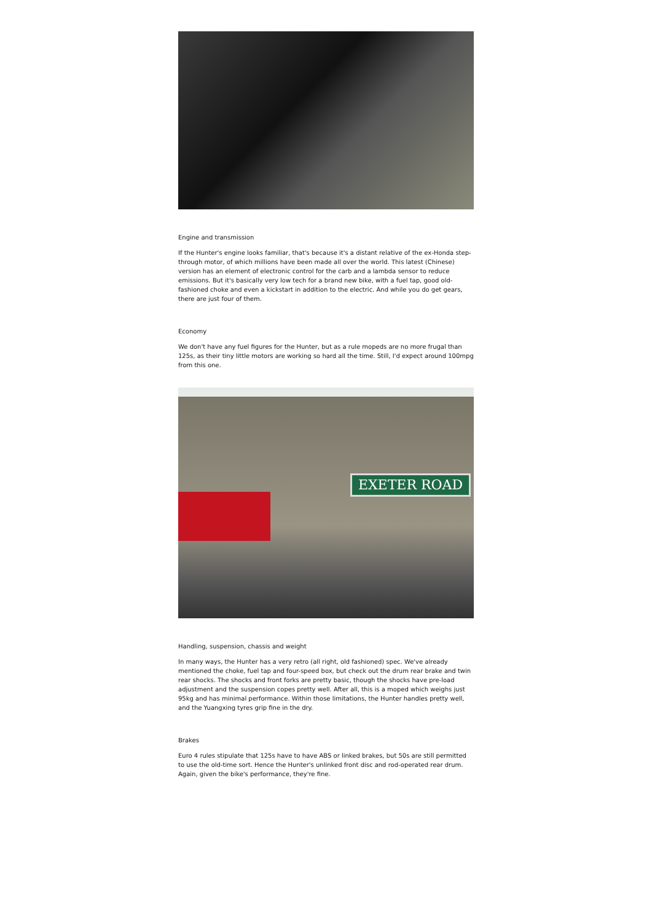Engine and transmission
If the Hunter's engine looks familiar, that's because it's a distant relative of the ex-Honda step-through motor, of which millions have been made all over the world. This latest (Chinese) version has an element of electronic control for the carb and a lambda sensor to reduce emissions. But it's basically very low tech for a brand new bike, with a fuel tap, good old-fashioned choke and even a kickstart in addition to the electric. And while you do get gears, there are just four of them.
Economy
We don't have any fuel figures for the Hunter, but as a rule mopeds are no more frugal than 125s, as their tiny little motors are working so hard all the time. Still, I'd expect around 100mpg from this one.
EXETER ROAD
Handling, suspension, chassis and weight
In many ways, the Hunter has a very retro (all right, old fashioned) spec. We've already mentioned the choke, fuel tap and four-speed box, but check out the drum rear brake and twin rear shocks. The shocks and front forks are pretty basic, though the shocks have pre-load adjustment and the suspension copes pretty well. After all, this is a moped which weighs just 95kg and has minimal performance. Within those limitations, the Hunter handles pretty well, and the Yuangxing tyres grip fine in the dry.
Brakes
Euro 4 rules stipulate that 125s have to have ABS or linked brakes, but 50s are still permitted to use the old-time sort. Hence the Hunter's unlinked front disc and rod-operated rear drum. Again, given the bike's performance, they're fine.